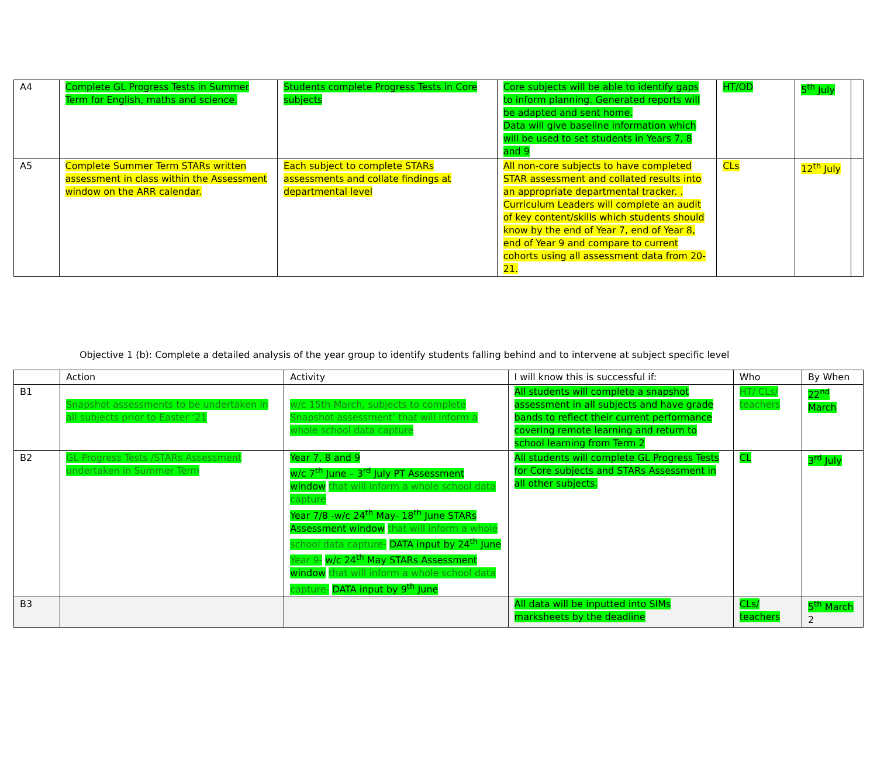| A4 | Complete GL Progress Tests in Summer Term for English, maths and science. | Students complete Progress Tests in Core subjects | Core subjects will be able to identify gaps to inform planning. Generated reports will be adapted and sent home. Data will give baseline information which will be used to set students in Years 7, 8 and 9 | HT/OD | 5<sup>th</sup> July | |
| A5 | Complete Summer Term STARs written assessment in class within the Assessment window on the ARR calendar. | Each subject to complete STARs assessments and collate findings at departmental level | All non-core subjects to have completed STAR assessment and collated results into an appropriate departmental tracker. . Curriculum Leaders will complete an audit of key content/skills which students should know by the end of Year 7, end of Year 8, end of Year 9 and compare to current cohorts using all assessment data from 20-21. | CLs | 12<sup>th</sup> July | |
Objective 1 (b): Complete a detailed analysis of the year group to identify students falling behind and to intervene at subject specific level
| | Action | Activity | I will know this is successful if: | Who | By When |
| --- | --- | --- | --- | --- | --- |
| B1 | Snapshot assessments to be undertaken in all subjects prior to Easter ‘21 | w/c 15th March, subjects to complete Snapshot assessment’ that will inform a whole school data capture | All students will complete a snapshot assessment in all subjects and have grade bands to reflect their current performance covering remote learning and return to school learning from Term 2 | HT/ CLs/ teachers | 22<sup>nd</sup> March |
| B2 | GL Progress Tests /STARs Assessment undertaken in Summer Term | Year 7, 8 and 9 w/c 7<sup>th</sup> June – 3<sup>rd</sup> July PT Assessment window that will inform a whole school data capture Year 7/8 -w/c 24<sup>th</sup> May- 18<sup>th</sup> June STARs Assessment window that will inform a whole school data capture- DATA input by 24<sup>th</sup> June Year 9- w/c 24<sup>th</sup> May STARs Assessment window that will inform a whole school data capture- DATA input by 9<sup>th</sup> June | All students will complete GL Progress Tests for Core subjects and STARs Assessment in all other subjects. | CL | 3<sup>rd</sup> July |
| B3 | | | All data will be inputted into SIMs marksheets by the deadline | CLs/ teachers | 5<sup>th</sup> March 2 |